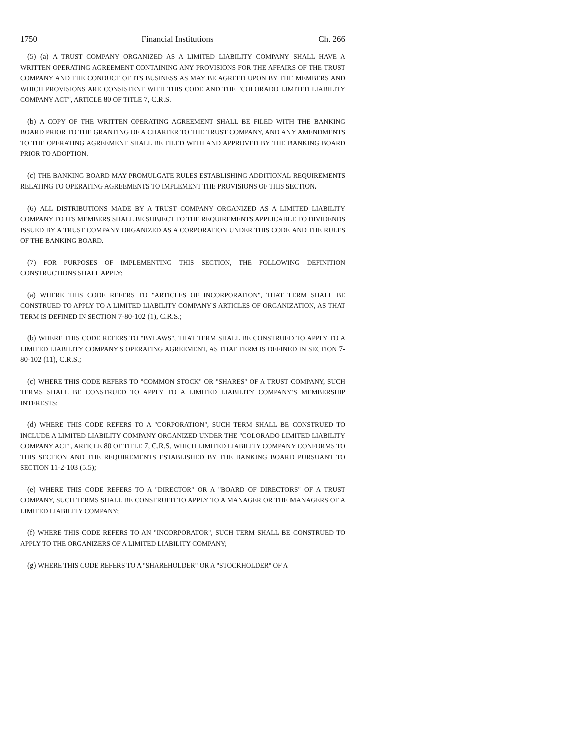1750 Financial Institutions Ch. 266
(5) (a) A TRUST COMPANY ORGANIZED AS A LIMITED LIABILITY COMPANY SHALL HAVE A WRITTEN OPERATING AGREEMENT CONTAINING ANY PROVISIONS FOR THE AFFAIRS OF THE TRUST COMPANY AND THE CONDUCT OF ITS BUSINESS AS MAY BE AGREED UPON BY THE MEMBERS AND WHICH PROVISIONS ARE CONSISTENT WITH THIS CODE AND THE "COLORADO LIMITED LIABILITY COMPANY ACT", ARTICLE 80 OF TITLE 7, C.R.S.
(b) A COPY OF THE WRITTEN OPERATING AGREEMENT SHALL BE FILED WITH THE BANKING BOARD PRIOR TO THE GRANTING OF A CHARTER TO THE TRUST COMPANY, AND ANY AMENDMENTS TO THE OPERATING AGREEMENT SHALL BE FILED WITH AND APPROVED BY THE BANKING BOARD PRIOR TO ADOPTION.
(c) THE BANKING BOARD MAY PROMULGATE RULES ESTABLISHING ADDITIONAL REQUIREMENTS RELATING TO OPERATING AGREEMENTS TO IMPLEMENT THE PROVISIONS OF THIS SECTION.
(6) ALL DISTRIBUTIONS MADE BY A TRUST COMPANY ORGANIZED AS A LIMITED LIABILITY COMPANY TO ITS MEMBERS SHALL BE SUBJECT TO THE REQUIREMENTS APPLICABLE TO DIVIDENDS ISSUED BY A TRUST COMPANY ORGANIZED AS A CORPORATION UNDER THIS CODE AND THE RULES OF THE BANKING BOARD.
(7) FOR PURPOSES OF IMPLEMENTING THIS SECTION, THE FOLLOWING DEFINITION CONSTRUCTIONS SHALL APPLY:
(a) WHERE THIS CODE REFERS TO "ARTICLES OF INCORPORATION", THAT TERM SHALL BE CONSTRUED TO APPLY TO A LIMITED LIABILITY COMPANY'S ARTICLES OF ORGANIZATION, AS THAT TERM IS DEFINED IN SECTION 7-80-102 (1), C.R.S.;
(b) WHERE THIS CODE REFERS TO "BYLAWS", THAT TERM SHALL BE CONSTRUED TO APPLY TO A LIMITED LIABILITY COMPANY'S OPERATING AGREEMENT, AS THAT TERM IS DEFINED IN SECTION 7-80-102 (11), C.R.S.;
(c) WHERE THIS CODE REFERS TO "COMMON STOCK" OR "SHARES" OF A TRUST COMPANY, SUCH TERMS SHALL BE CONSTRUED TO APPLY TO A LIMITED LIABILITY COMPANY'S MEMBERSHIP INTERESTS;
(d) WHERE THIS CODE REFERS TO A "CORPORATION", SUCH TERM SHALL BE CONSTRUED TO INCLUDE A LIMITED LIABILITY COMPANY ORGANIZED UNDER THE "COLORADO LIMITED LIABILITY COMPANY ACT", ARTICLE 80 OF TITLE 7, C.R.S, WHICH LIMITED LIABILITY COMPANY CONFORMS TO THIS SECTION AND THE REQUIREMENTS ESTABLISHED BY THE BANKING BOARD PURSUANT TO SECTION 11-2-103 (5.5);
(e) WHERE THIS CODE REFERS TO A "DIRECTOR" OR A "BOARD OF DIRECTORS" OF A TRUST COMPANY, SUCH TERMS SHALL BE CONSTRUED TO APPLY TO A MANAGER OR THE MANAGERS OF A LIMITED LIABILITY COMPANY;
(f) WHERE THIS CODE REFERS TO AN "INCORPORATOR", SUCH TERM SHALL BE CONSTRUED TO APPLY TO THE ORGANIZERS OF A LIMITED LIABILITY COMPANY;
(g) WHERE THIS CODE REFERS TO A "SHAREHOLDER" OR A "STOCKHOLDER" OF A